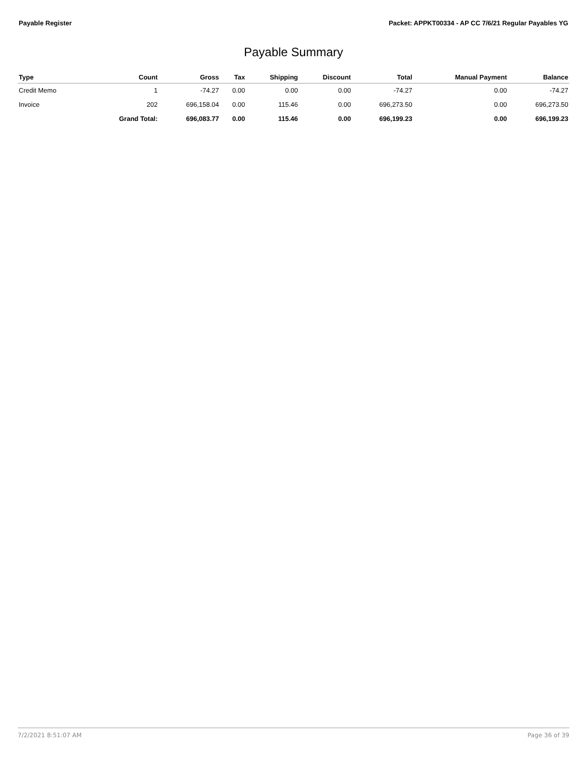Payable Register Packet: APPKT00334 - AP CC 7/6/21 Regular Payables YG
Payable Summary
| Type | Count | Gross | Tax | Shipping | Discount | Total | Manual Payment | Balance |
| --- | --- | --- | --- | --- | --- | --- | --- | --- |
| Credit Memo | 1 | -74.27 | 0.00 | 0.00 | 0.00 | -74.27 | 0.00 | -74.27 |
| Invoice | 202 | 696,158.04 | 0.00 | 115.46 | 0.00 | 696,273.50 | 0.00 | 696,273.50 |
| | Grand Total: | 696,083.77 | 0.00 | 115.46 | 0.00 | 696,199.23 | 0.00 | 696,199.23 |
7/2/2021 8:51:07 AM Page 36 of 39